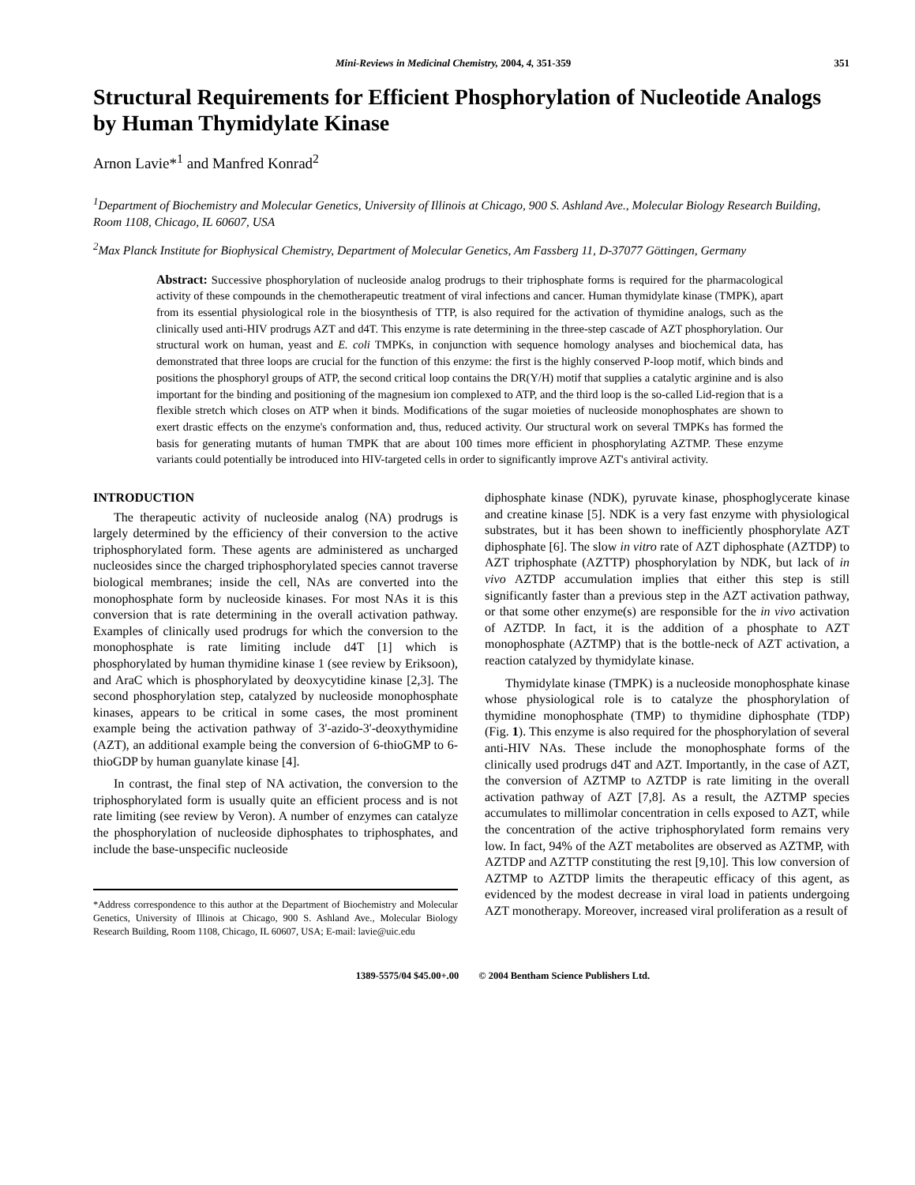Mini-Reviews in Medicinal Chemistry, 2004, 4, 351-359 351
Structural Requirements for Efficient Phosphorylation of Nucleotide Analogs by Human Thymidylate Kinase
Arnon Lavie*<sup>1</sup> and Manfred Konrad<sup>2</sup>
<sup>1</sup> Department of Biochemistry and Molecular Genetics, University of Illinois at Chicago, 900 S. Ashland Ave., Molecular Biology Research Building, Room 1108, Chicago, IL 60607, USA
<sup>2</sup> Max Planck Institute for Biophysical Chemistry, Department of Molecular Genetics, Am Fassberg 11, D-37077 Göttingen, Germany
Abstract: Successive phosphorylation of nucleoside analog prodrugs to their triphosphate forms is required for the pharmacological activity of these compounds in the chemotherapeutic treatment of viral infections and cancer. Human thymidylate kinase (TMPK), apart from its essential physiological role in the biosynthesis of TTP, is also required for the activation of thymidine analogs, such as the clinically used anti-HIV prodrugs AZT and d4T. This enzyme is rate determining in the three-step cascade of AZT phosphorylation. Our structural work on human, yeast and E. coli TMPKs, in conjunction with sequence homology analyses and biochemical data, has demonstrated that three loops are crucial for the function of this enzyme: the first is the highly conserved P-loop motif, which binds and positions the phosphoryl groups of ATP, the second critical loop contains the DR(Y/H) motif that supplies a catalytic arginine and is also important for the binding and positioning of the magnesium ion complexed to ATP, and the third loop is the so-called Lid-region that is a flexible stretch which closes on ATP when it binds. Modifications of the sugar moieties of nucleoside monophosphates are shown to exert drastic effects on the enzyme's conformation and, thus, reduced activity. Our structural work on several TMPKs has formed the basis for generating mutants of human TMPK that are about 100 times more efficient in phosphorylating AZTMP. These enzyme variants could potentially be introduced into HIV-targeted cells in order to significantly improve AZT's antiviral activity.
INTRODUCTION
The therapeutic activity of nucleoside analog (NA) prodrugs is largely determined by the efficiency of their conversion to the active triphosphorylated form. These agents are administered as uncharged nucleosides since the charged triphosphorylated species cannot traverse biological membranes; inside the cell, NAs are converted into the monophosphate form by nucleoside kinases. For most NAs it is this conversion that is rate determining in the overall activation pathway. Examples of clinically used prodrugs for which the conversion to the monophosphate is rate limiting include d4T [1] which is phosphorylated by human thymidine kinase 1 (see review by Eriksoon), and AraC which is phosphorylated by deoxycytidine kinase [2,3]. The second phosphorylation step, catalyzed by nucleoside monophosphate kinases, appears to be critical in some cases, the most prominent example being the activation pathway of 3'-azido-3'-deoxythymidine (AZT), an additional example being the conversion of 6-thioGMP to 6-thioGDP by human guanylate kinase [4].
In contrast, the final step of NA activation, the conversion to the triphosphorylated form is usually quite an efficient process and is not rate limiting (see review by Veron). A number of enzymes can catalyze the phosphorylation of nucleoside diphosphates to triphosphates, and include the base-unspecific nucleoside
*Address correspondence to this author at the Department of Biochemistry and Molecular Genetics, University of Illinois at Chicago, 900 S. Ashland Ave., Molecular Biology Research Building, Room 1108, Chicago, IL 60607, USA; E-mail: lavie@uic.edu
diphosphate kinase (NDK), pyruvate kinase, phosphoglycerate kinase and creatine kinase [5]. NDK is a very fast enzyme with physiological substrates, but it has been shown to inefficiently phosphorylate AZT diphosphate [6]. The slow in vitro rate of AZT diphosphate (AZTDP) to AZT triphosphate (AZTTP) phosphorylation by NDK, but lack of in vivo AZTDP accumulation implies that either this step is still significantly faster than a previous step in the AZT activation pathway, or that some other enzyme(s) are responsible for the in vivo activation of AZTDP. In fact, it is the addition of a phosphate to AZT monophosphate (AZTMP) that is the bottle-neck of AZT activation, a reaction catalyzed by thymidylate kinase.
Thymidylate kinase (TMPK) is a nucleoside monophosphate kinase whose physiological role is to catalyze the phosphorylation of thymidine monophosphate (TMP) to thymidine diphosphate (TDP) (Fig. 1). This enzyme is also required for the phosphorylation of several anti-HIV NAs. These include the monophosphate forms of the clinically used prodrugs d4T and AZT. Importantly, in the case of AZT, the conversion of AZTMP to AZTDP is rate limiting in the overall activation pathway of AZT [7,8]. As a result, the AZTMP species accumulates to millimolar concentration in cells exposed to AZT, while the concentration of the active triphosphorylated form remains very low. In fact, 94% of the AZT metabolites are observed as AZTMP, with AZTDP and AZTTP constituting the rest [9,10]. This low conversion of AZTMP to AZTDP limits the therapeutic efficacy of this agent, as evidenced by the modest decrease in viral load in patients undergoing AZT monotherapy. Moreover, increased viral proliferation as a result of
1389-5575/04 $45.00+.00 © 2004 Bentham Science Publishers Ltd.